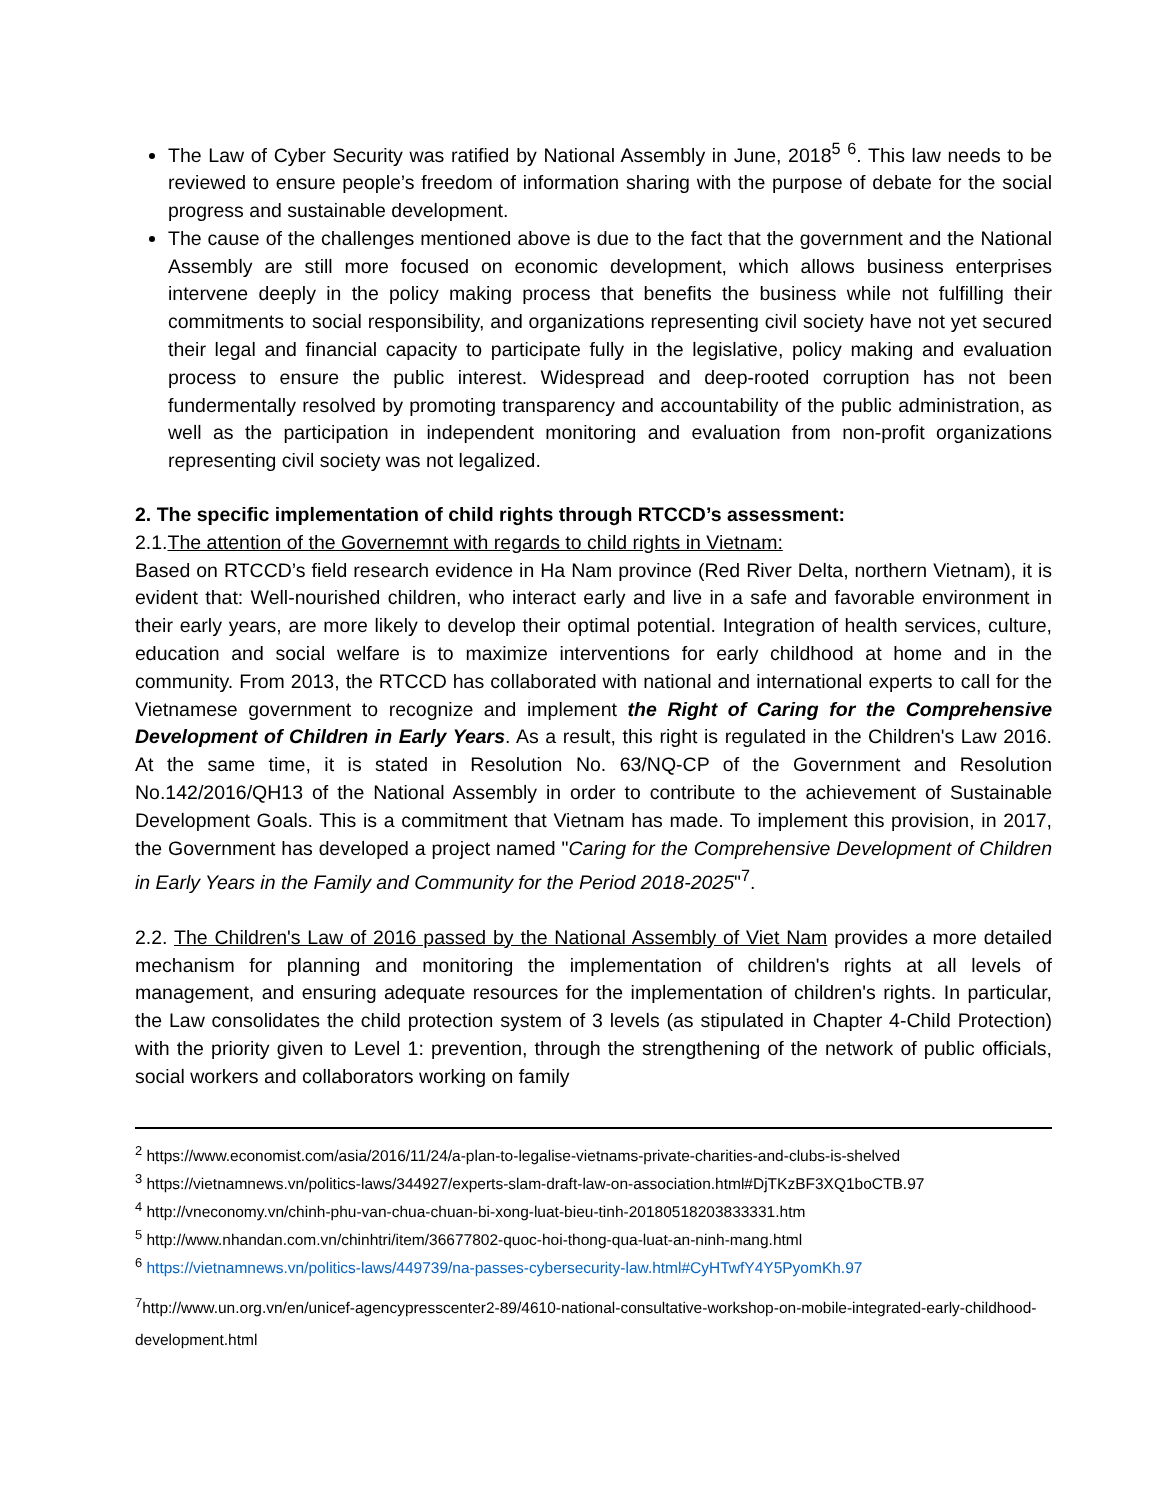The Law of Cyber Security was ratified by National Assembly in June, 2018<sup>5</sup> <sup>6</sup>. This law needs to be reviewed to ensure people’s freedom of information sharing with the purpose of debate for the social progress and sustainable development.
The cause of the challenges mentioned above is due to the fact that the government and the National Assembly are still more focused on economic development, which allows business enterprises intervene deeply in the policy making process that benefits the business while not fulfilling their commitments to social responsibility, and organizations representing civil society have not yet secured their legal and financial capacity to participate fully in the legislative, policy making and evaluation process to ensure the public interest. Widespread and deep-rooted corruption has not been fundermentally resolved by promoting transparency and accountability of the public administration, as well as the participation in independent monitoring and evaluation from non-profit organizations representing civil society was not legalized.
2. The specific implementation of child rights through RTCCD’s assessment:
2.1.The attention of the Governemnt with regards to child rights in Vietnam:
Based on RTCCD’s field research evidence in Ha Nam province (Red River Delta, northern Vietnam), it is evident that: Well-nourished children, who interact early and live in a safe and favorable environment in their early years, are more likely to develop their optimal potential. Integration of health services, culture, education and social welfare is to maximize interventions for early childhood at home and in the community. From 2013, the RTCCD has collaborated with national and international experts to call for the Vietnamese government to recognize and implement the Right of Caring for the Comprehensive Development of Children in Early Years. As a result, this right is regulated in the Children's Law 2016. At the same time, it is stated in Resolution No. 63/NQ-CP of the Government and Resolution No.142/2016/QH13 of the National Assembly in order to contribute to the achievement of Sustainable Development Goals. This is a commitment that Vietnam has made. To implement this provision, in 2017, the Government has developed a project named "Caring for the Comprehensive Development of Children in Early Years in the Family and Community for the Period 2018-2025"<sup>7</sup>.
2.2. The Children's Law of 2016 passed by the National Assembly of Viet Nam provides a more detailed mechanism for planning and monitoring the implementation of children's rights at all levels of management, and ensuring adequate resources for the implementation of children's rights. In particular, the Law consolidates the child protection system of 3 levels (as stipulated in Chapter 4-Child Protection) with the priority given to Level 1: prevention, through the strengthening of the network of public officials, social workers and collaborators working on family
<sup>2</sup> https://www.economist.com/asia/2016/11/24/a-plan-to-legalise-vietnams-private-charities-and-clubs-is-shelved
<sup>3</sup> https://vietnamnews.vn/politics-laws/344927/experts-slam-draft-law-on-association.html#DjTKzBF3XQ1boCTB.97
<sup>4</sup> http://vneconomy.vn/chinh-phu-van-chua-chuan-bi-xong-luat-bieu-tinh-20180518203833331.htm
<sup>5</sup> http://www.nhandan.com.vn/chinhtri/item/36677802-quoc-hoi-thong-qua-luat-an-ninh-mang.html
<sup>6</sup> https://vietnamnews.vn/politics-laws/449739/na-passes-cybersecurity-law.html#CyHTwfY4Y5PyomKh.97
<sup>7</sup> http://www.un.org.vn/en/unicef-agencypresscenter2-89/4610-national-consultative-workshop-on-mobile-integrated-early-childhood-development.html